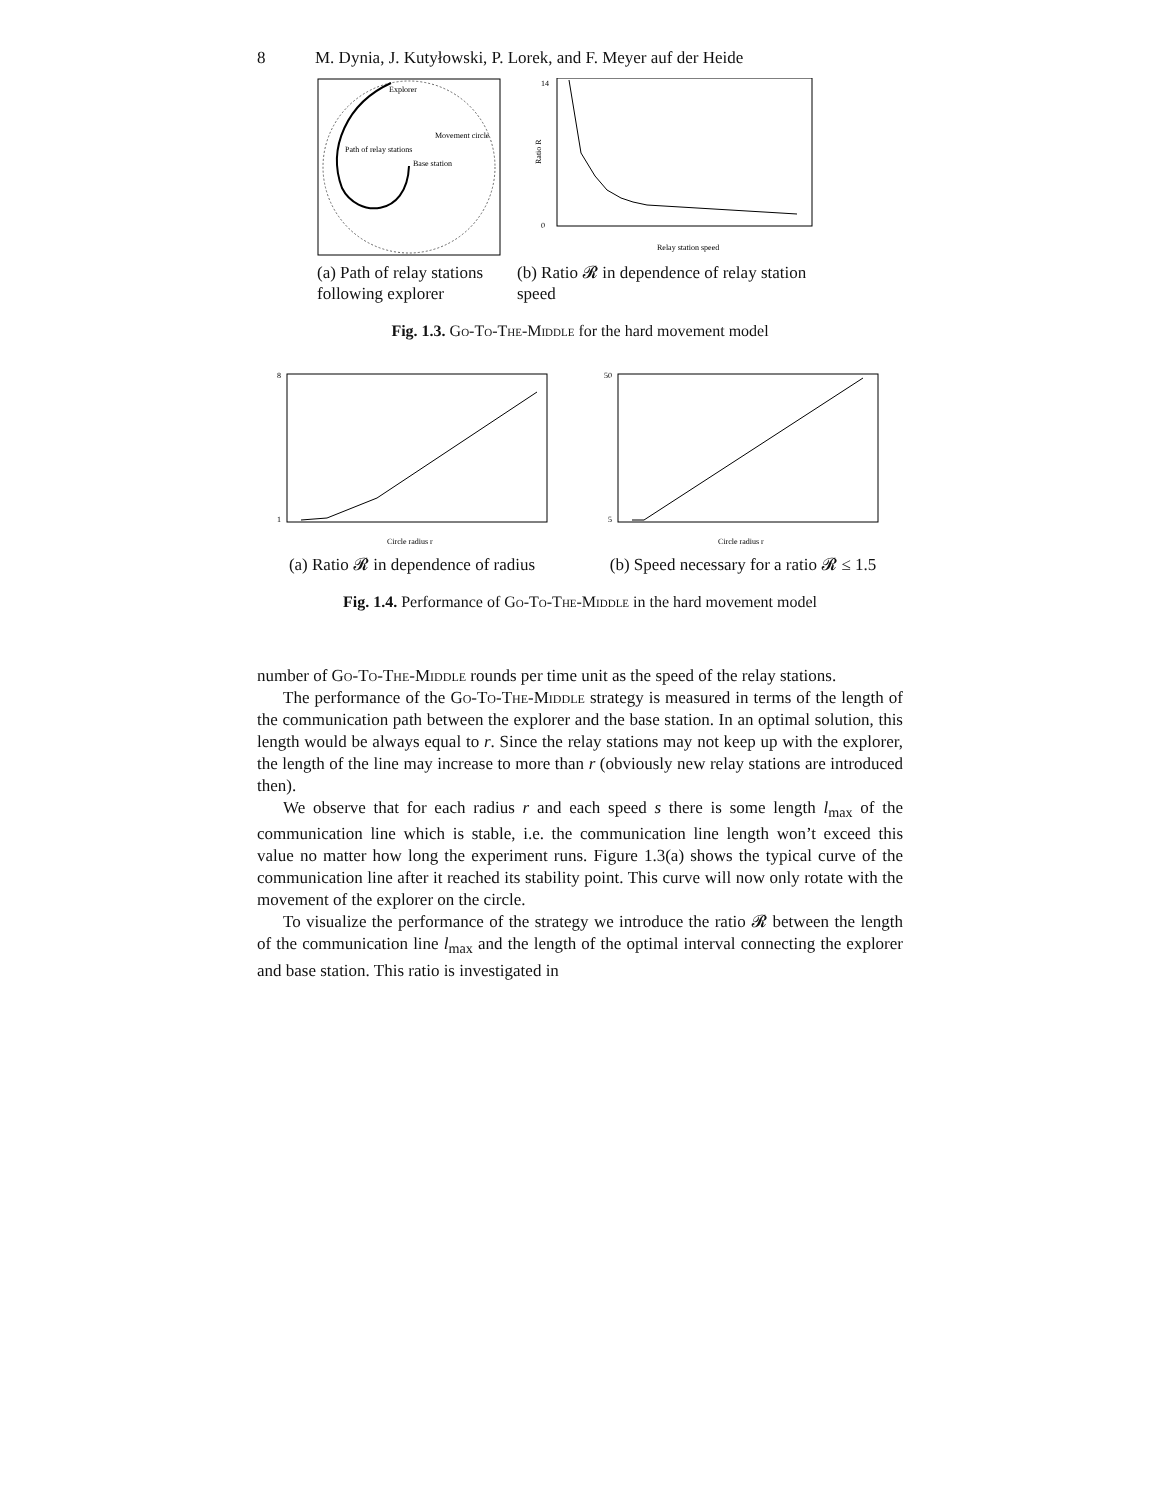8 M. Dynia, J. Kutyłowski, P. Lorek, and F. Meyer auf der Heide
Explorer
Movement circle
Path of relay stations
Base station
(a) Path of relay stations following explorer
0
14
Ratio R
Relay station speed
(b) Ratio 𝓡 in dependence of relay station speed
Fig. 1.3. Go-To-The-Middle for the hard movement model
8
1
Circle radius r
(a) Ratio 𝓡 in dependence of radius
50
5
Circle radius r
(b) Speed necessary for a ratio 𝓡 ≤ 1.5
Fig. 1.4. Performance of Go-To-The-Middle in the hard movement model
number of Go-To-The-Middle rounds per time unit as the speed of the relay stations.
The performance of the Go-To-The-Middle strategy is measured in terms of the length of the communication path between the explorer and the base station. In an optimal solution, this length would be always equal to r. Since the relay stations may not keep up with the explorer, the length of the line may increase to more than r (obviously new relay stations are introduced then).
We observe that for each radius r and each speed s there is some length l<sub>max</sub> of the communication line which is stable, i.e. the communication line length won’t exceed this value no matter how long the experiment runs. Figure 1.3(a) shows the typical curve of the communication line after it reached its stability point. This curve will now only rotate with the movement of the explorer on the circle.
To visualize the performance of the strategy we introduce the ratio 𝓡 between the length of the communication line l<sub>max</sub> and the length of the optimal interval connecting the explorer and base station. This ratio is investigated in